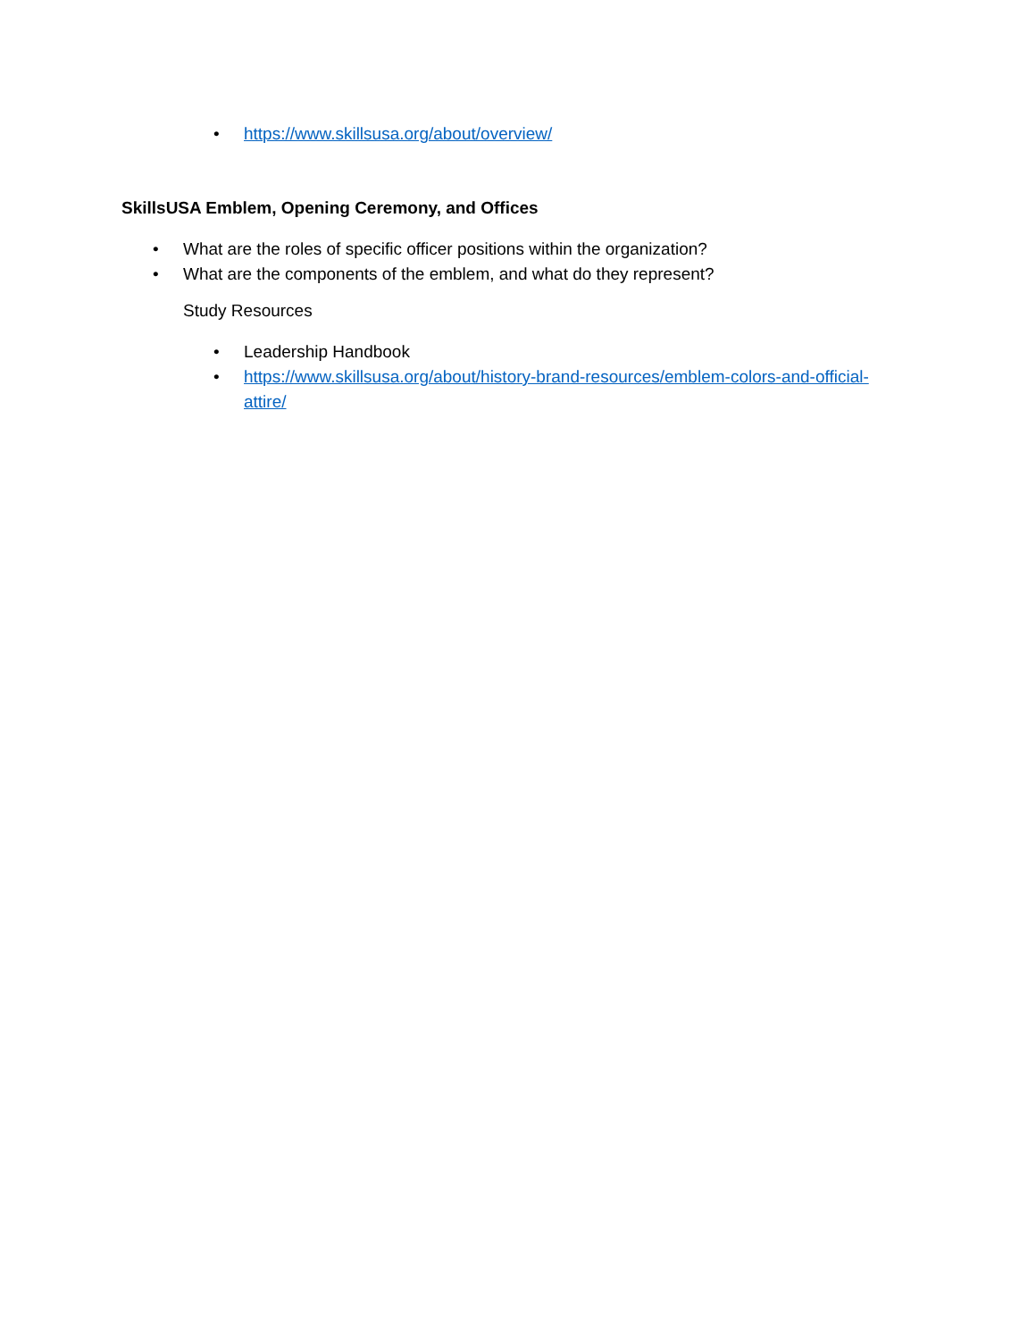• https://www.skillsusa.org/about/overview/
SkillsUSA Emblem, Opening Ceremony, and Offices
• What are the roles of specific officer positions within the organization?
• What are the components of the emblem, and what do they represent?
Study Resources
• Leadership Handbook
• https://www.skillsusa.org/about/history-brand-resources/emblem-colors-and-official-attire/